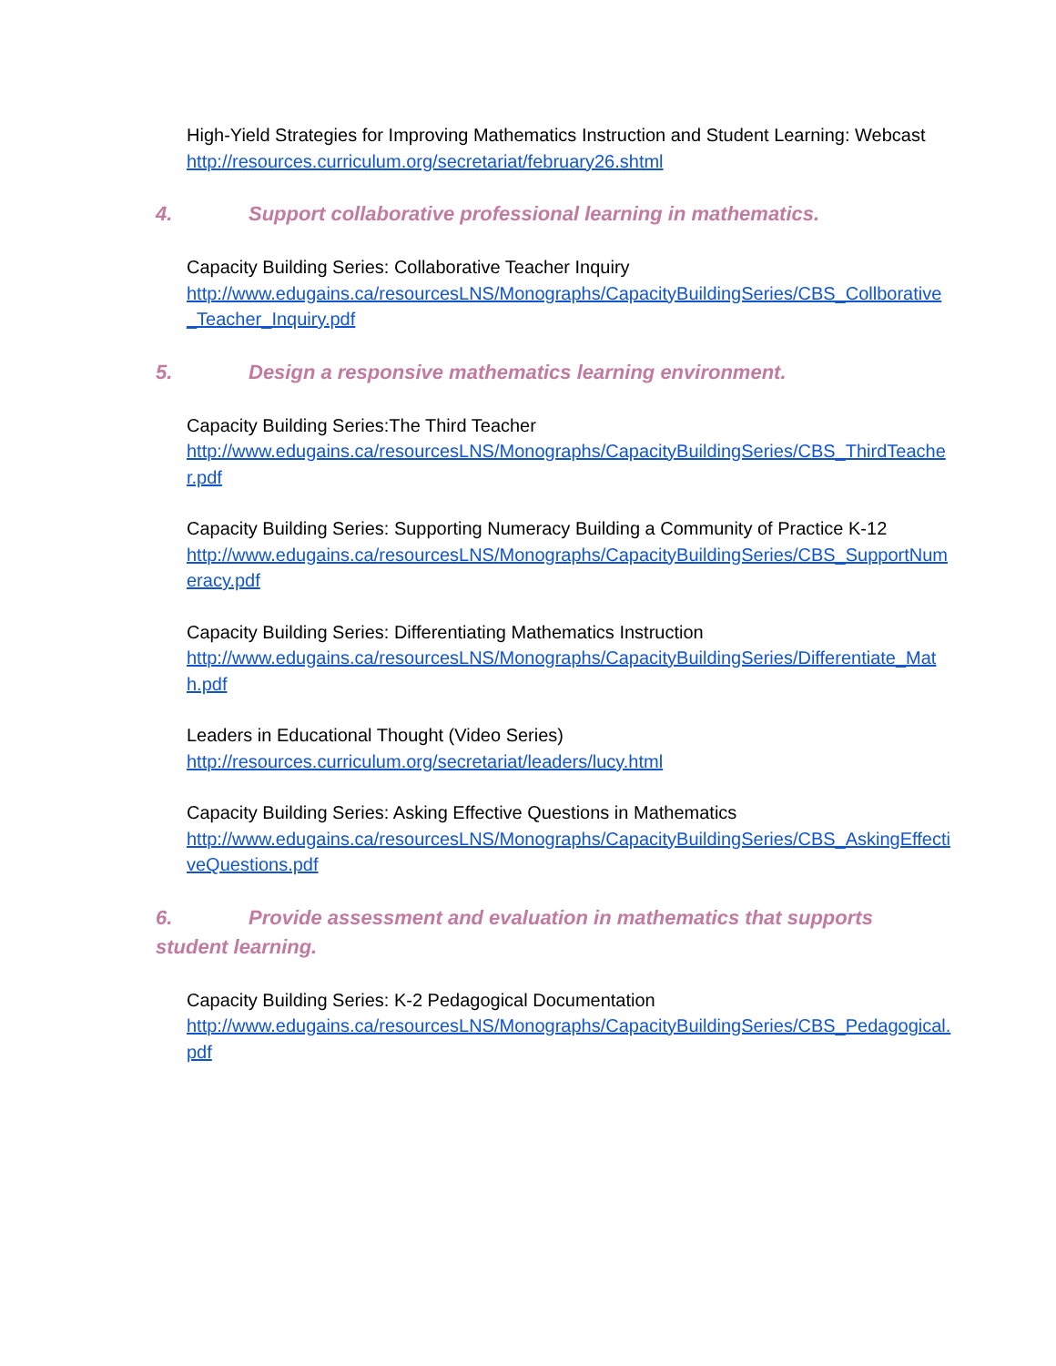High-Yield Strategies for Improving Mathematics Instruction and Student Learning: Webcast
http://resources.curriculum.org/secretariat/february26.shtml
4. Support collaborative professional learning in mathematics.
Capacity Building Series: Collaborative Teacher Inquiry
http://www.edugains.ca/resourcesLNS/Monographs/CapacityBuildingSeries/CBS_Collborative_Teacher_Inquiry.pdf
5. Design a responsive mathematics learning environment.
Capacity Building Series:The Third Teacher
http://www.edugains.ca/resourcesLNS/Monographs/CapacityBuildingSeries/CBS_ThirdTeacher.pdf
Capacity Building Series: Supporting Numeracy Building a Community of Practice K-12
http://www.edugains.ca/resourcesLNS/Monographs/CapacityBuildingSeries/CBS_SupportNumeracy.pdf
Capacity Building Series: Differentiating Mathematics Instruction
http://www.edugains.ca/resourcesLNS/Monographs/CapacityBuildingSeries/Differentiate_Math.pdf
Leaders in Educational Thought (Video Series)
http://resources.curriculum.org/secretariat/leaders/lucy.html
Capacity Building Series: Asking Effective Questions in Mathematics
http://www.edugains.ca/resourcesLNS/Monographs/CapacityBuildingSeries/CBS_AskingEffectiveQuestions.pdf
6. Provide assessment and evaluation in mathematics that supports student learning.
Capacity Building Series: K-2 Pedagogical Documentation
http://www.edugains.ca/resourcesLNS/Monographs/CapacityBuildingSeries/CBS_Pedagogical.pdf